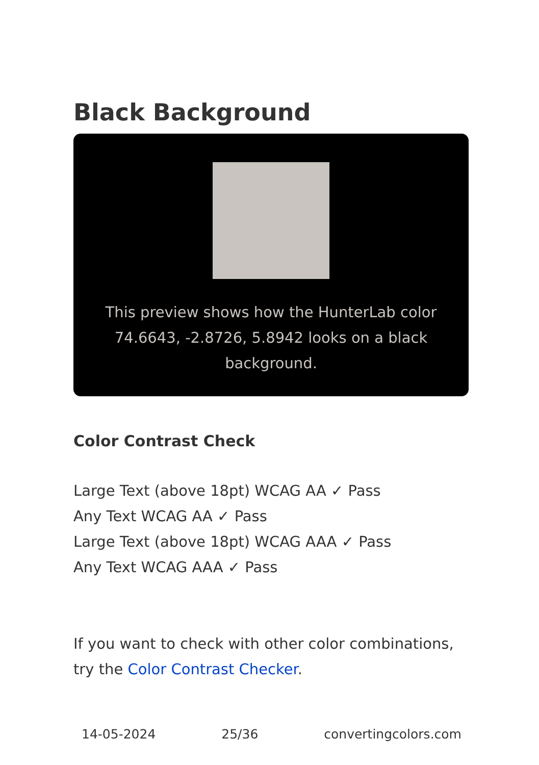Black Background
This preview shows how the HunterLab color 74.6643, -2.8726, 5.8942 looks on a black background.
Color Contrast Check
Large Text (above 18pt) WCAG AA ✓ Pass
Any Text WCAG AA ✓ Pass
Large Text (above 18pt) WCAG AAA ✓ Pass
Any Text WCAG AAA ✓ Pass
If you want to check with other color combinations, try the Color Contrast Checker.
14-05-2024 25/36 convertingcolors.com